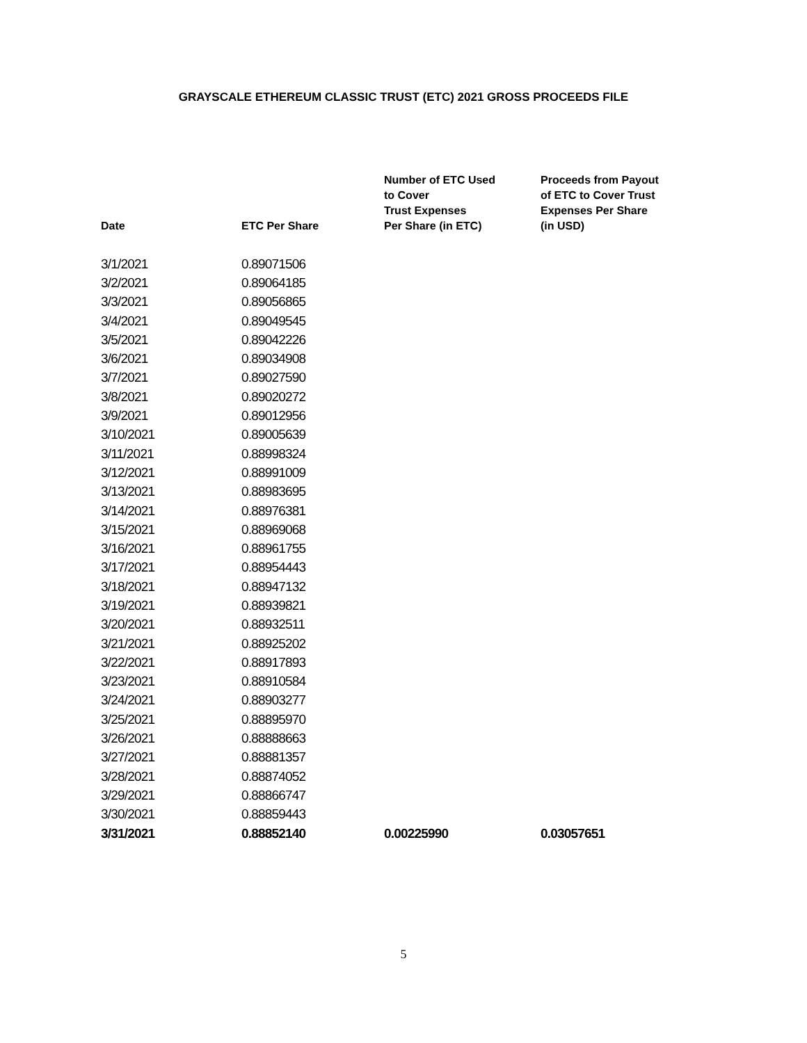GRAYSCALE ETHEREUM CLASSIC TRUST (ETC) 2021 GROSS PROCEEDS FILE
| Date | ETC Per Share | Number of ETC Used to Cover Trust Expenses Per Share (in ETC) | Proceeds from Payout of ETC to Cover Trust Expenses Per Share (in USD) |
| --- | --- | --- | --- |
| 3/1/2021 | 0.89071506 | | |
| 3/2/2021 | 0.89064185 | | |
| 3/3/2021 | 0.89056865 | | |
| 3/4/2021 | 0.89049545 | | |
| 3/5/2021 | 0.89042226 | | |
| 3/6/2021 | 0.89034908 | | |
| 3/7/2021 | 0.89027590 | | |
| 3/8/2021 | 0.89020272 | | |
| 3/9/2021 | 0.89012956 | | |
| 3/10/2021 | 0.89005639 | | |
| 3/11/2021 | 0.88998324 | | |
| 3/12/2021 | 0.88991009 | | |
| 3/13/2021 | 0.88983695 | | |
| 3/14/2021 | 0.88976381 | | |
| 3/15/2021 | 0.88969068 | | |
| 3/16/2021 | 0.88961755 | | |
| 3/17/2021 | 0.88954443 | | |
| 3/18/2021 | 0.88947132 | | |
| 3/19/2021 | 0.88939821 | | |
| 3/20/2021 | 0.88932511 | | |
| 3/21/2021 | 0.88925202 | | |
| 3/22/2021 | 0.88917893 | | |
| 3/23/2021 | 0.88910584 | | |
| 3/24/2021 | 0.88903277 | | |
| 3/25/2021 | 0.88895970 | | |
| 3/26/2021 | 0.88888663 | | |
| 3/27/2021 | 0.88881357 | | |
| 3/28/2021 | 0.88874052 | | |
| 3/29/2021 | 0.88866747 | | |
| 3/30/2021 | 0.88859443 | | |
| 3/31/2021 | 0.88852140 | 0.00225990 | 0.03057651 |
5